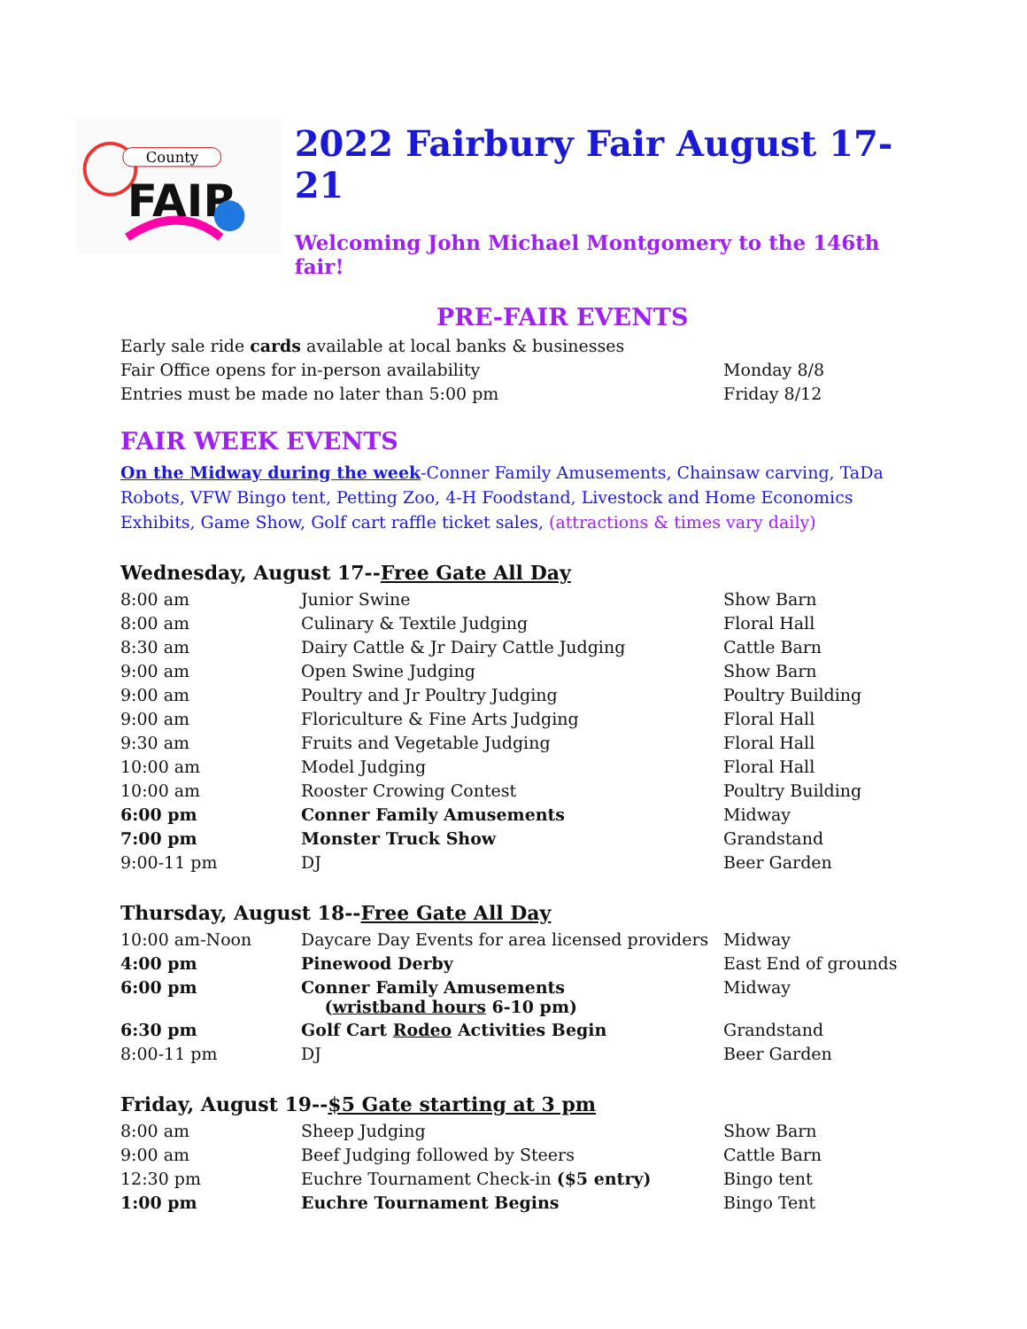County
FAIR
2022 Fairbury Fair August 17-21
Welcoming John Michael Montgomery to the 146th fair!
PRE-FAIR EVENTS
| Early sale ride cards available at local banks & businesses | |
| Fair Office opens for in-person availability | Monday 8/8 |
| Entries must be made no later than 5:00 pm | Friday 8/12 |
FAIR WEEK EVENTS
On the Midway during the week-Conner Family Amusements, Chainsaw carving, TaDa Robots, VFW Bingo tent, Petting Zoo, 4-H Foodstand, Livestock and Home Economics Exhibits, Game Show, Golf cart raffle ticket sales, (attractions & times vary daily)
Wednesday, August 17--Free Gate All Day
| 8:00 am | Junior Swine | Show Barn |
| 8:00 am | Culinary & Textile Judging | Floral Hall |
| 8:30 am | Dairy Cattle & Jr Dairy Cattle Judging | Cattle Barn |
| 9:00 am | Open Swine Judging | Show Barn |
| 9:00 am | Poultry and Jr Poultry Judging | Poultry Building |
| 9:00 am | Floriculture & Fine Arts Judging | Floral Hall |
| 9:30 am | Fruits and Vegetable Judging | Floral Hall |
| 10:00 am | Model Judging | Floral Hall |
| 10:00 am | Rooster Crowing Contest | Poultry Building |
| 6:00 pm | Conner Family Amusements | Midway |
| 7:00 pm | Monster Truck Show | Grandstand |
| 9:00-11 pm | DJ | Beer Garden |
Thursday, August 18--Free Gate All Day
| 10:00 am-Noon | Daycare Day Events for area licensed providers | Midway |
| 4:00 pm | Pinewood Derby | East End of grounds |
| 6:00 pm | Conner Family Amusements ( wristband hours 6-10 pm) | Midway |
| 6:30 pm | Golf Cart Rodeo Activities Begin | Grandstand |
| 8:00-11 pm | DJ | Beer Garden |
Friday, August 19--$5 Gate starting at 3 pm
| 8:00 am | Sheep Judging | Show Barn |
| 9:00 am | Beef Judging followed by Steers | Cattle Barn |
| 12:30 pm | Euchre Tournament Check-in ($5 entry) | Bingo tent |
| 1:00 pm | Euchre Tournament Begins | Bingo Tent |